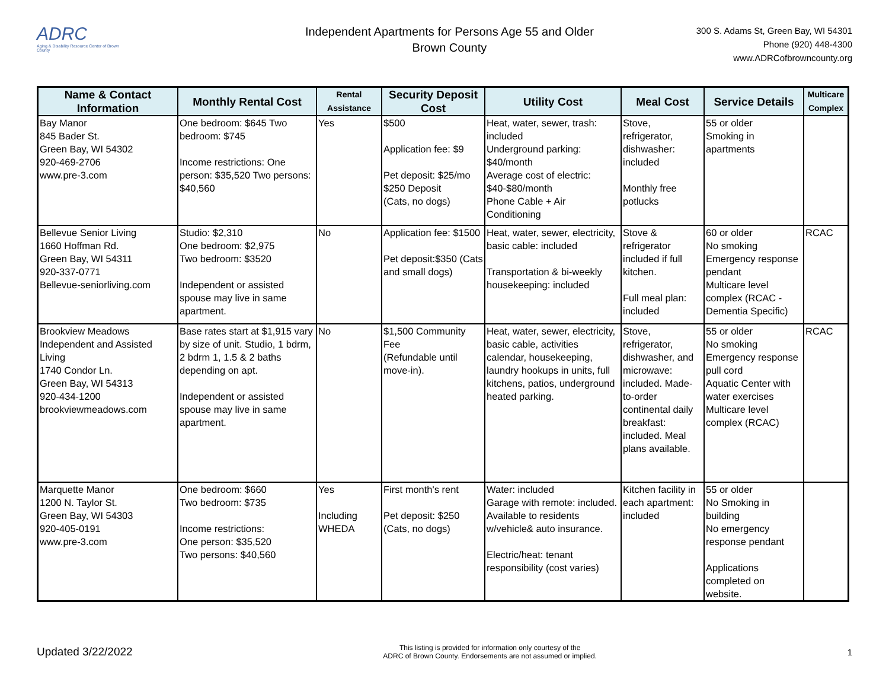ADRC
Aging & Disability Resource Center of Brown County
Independent Apartments for Persons Age 55 and Older
Brown County
300 S. Adams St, Green Bay, WI 54301
Phone (920) 448-4300
www.ADRCofbrowncounty.org
| Name & Contact Information | Monthly Rental Cost | Rental Assistance | Security Deposit Cost | Utility Cost | Meal Cost | Service Details | Multicare Complex |
| --- | --- | --- | --- | --- | --- | --- | --- |
| Bay Manor 845 Bader St. Green Bay, WI 54302 920-469-2706 www.pre-3.com | One bedroom: $645 Two bedroom: $745 Income restrictions: One person: $35,520 Two persons: $40,560 | Yes | $500 Application fee: $9 Pet deposit: $25/mo $250 Deposit (Cats, no dogs) | Heat, water, sewer, trash: included Underground parking: $40/month Average cost of electric: $40-$80/month Phone Cable + Air Conditioning | Stove, refrigerator, dishwasher: included Monthly free potlucks | 55 or older Smoking in apartments | |
| Bellevue Senior Living 1660 Hoffman Rd. Green Bay, WI 54311 920-337-0771 Bellevue-seniorliving.com | Studio: $2,310 One bedroom: $2,975 Two bedroom: $3520 Independent or assisted spouse may live in same apartment. | No | Application fee: $1500 Pet deposit:$350 (Cats and small dogs) | Heat, water, sewer, electricity, basic cable: included Transportation & bi-weekly housekeeping: included | Stove & refrigerator included if full kitchen. Full meal plan: included | 60 or older No smoking Emergency response pendant Multicare level complex (RCAC - Dementia Specific) | RCAC |
| Brookview Meadows Independent and Assisted Living 1740 Condor Ln. Green Bay, WI 54313 920-434-1200 brookviewmeadows.com | Base rates start at $1,915 vary by size of unit. Studio, 1 bdrm, 2 bdrm 1, 1.5 & 2 baths depending on apt. Independent or assisted spouse may live in same apartment. | No | $1,500 Community Fee (Refundable until move-in). | Heat, water, sewer, electricity, basic cable, activities calendar, housekeeping, laundry hookups in units, full kitchens, patios, underground heated parking. | Stove, refrigerator, dishwasher, and microwave: included. Made-to-order continental daily breakfast: included. Meal plans available. | 55 or older No smoking Emergency response pull cord Aquatic Center with water exercises Multicare level complex (RCAC) | RCAC |
| Marquette Manor 1200 N. Taylor St. Green Bay, WI 54303 920-405-0191 www.pre-3.com | One bedroom: $660 Two bedroom: $735 Income restrictions: One person: $35,520 Two persons: $40,560 | Yes Including WHEDA | First month's rent Pet deposit: $250 (Cats, no dogs) | Water: included Garage with remote: included. Available to residents w/vehicle& auto insurance. Electric/heat: tenant responsibility (cost varies) | Kitchen facility in each apartment: included | 55 or older No Smoking in building No emergency response pendant Applications completed on website. | |
Updated 3/22/2022 This listing is provided for information only courtesy of the
ADRC of Brown County. Endorsements are not assumed or implied. 1